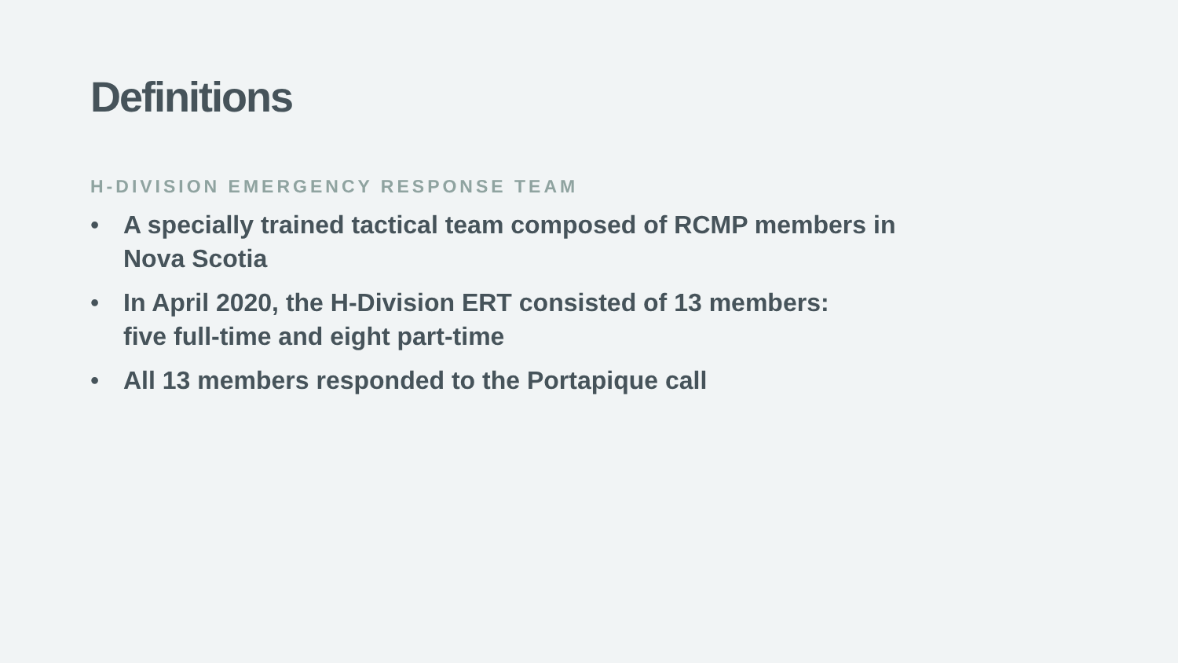Definitions
H-DIVISION EMERGENCY RESPONSE TEAM
• A specially trained tactical team composed of RCMP members in Nova Scotia
• In April 2020, the H-Division ERT consisted of 13 members:
five full-time and eight part-time
• All 13 members responded to the Portapique call